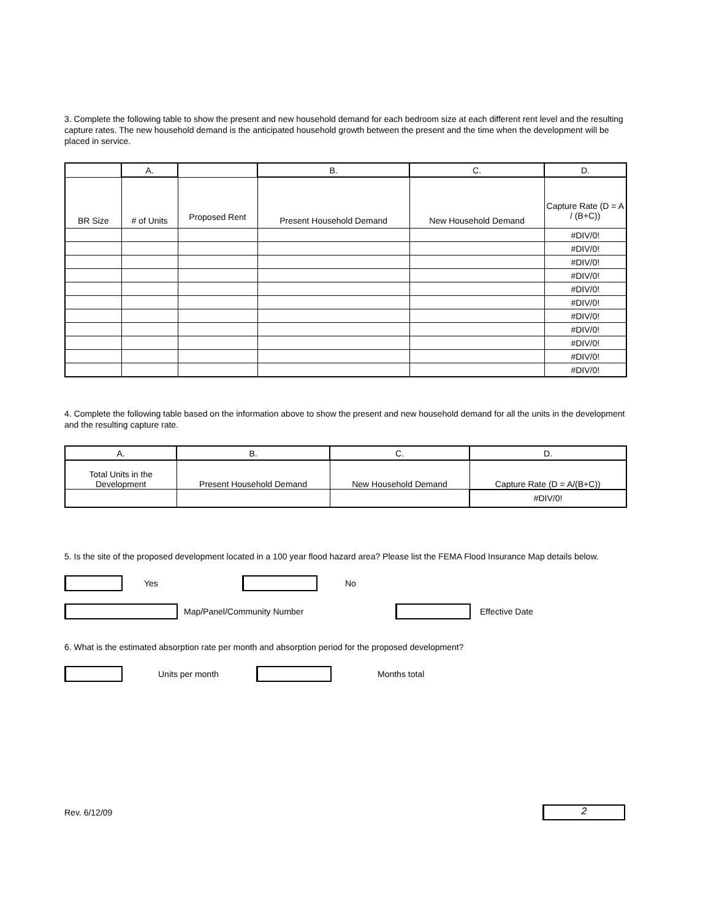3. Complete the following table to show the present and new household demand for each bedroom size at each different rent level and the resulting capture rates. The new household demand is the anticipated household growth between the present and the time when the development will be placed in service.
| | A. | | B. | C. | D. |
| BR Size | # of Units | Proposed Rent | Present Household Demand | New Household Demand | Capture Rate (D = A / (B+C)) |
| | | | | | #DIV/0! |
| | | | | | #DIV/0! |
| | | | | | #DIV/0! |
| | | | | | #DIV/0! |
| | | | | | #DIV/0! |
| | | | | | #DIV/0! |
| | | | | | #DIV/0! |
| | | | | | #DIV/0! |
| | | | | | #DIV/0! |
| | | | | | #DIV/0! |
| | | | | | #DIV/0! |
4. Complete the following table based on the information above to show the present and new household demand for all the units in the development and the resulting capture rate.
| A. | B. | C. | D. |
| --- | --- | --- | --- |
| Total Units in the Development | Present Household Demand | New Household Demand | Capture Rate (D = A/(B+C)) |
| | | | #DIV/0! |
5. Is the site of the proposed development located in a 100 year flood hazard area? Please list the FEMA Flood Insurance Map details below.
Yes No
Map/Panel/Community Number Effective Date
6. What is the estimated absorption rate per month and absorption period for the proposed development?
Units per month Months total
Rev. 6/12/09
2